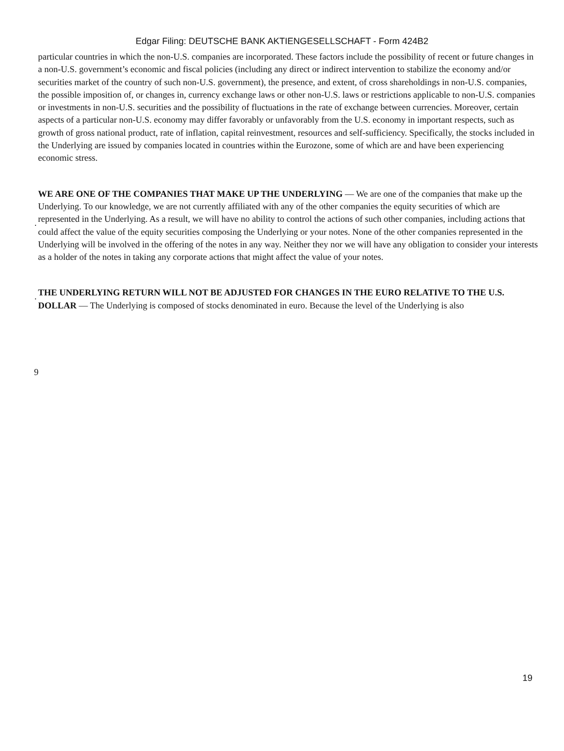Edgar Filing: DEUTSCHE BANK AKTIENGESELLSCHAFT - Form 424B2
particular countries in which the non-U.S. companies are incorporated. These factors include the possibility of recent or future changes in a non-U.S. government’s economic and fiscal policies (including any direct or indirect intervention to stabilize the economy and/or securities market of the country of such non-U.S. government), the presence, and extent, of cross shareholdings in non-U.S. companies, the possible imposition of, or changes in, currency exchange laws or other non-U.S. laws or restrictions applicable to non-U.S. companies or investments in non-U.S. securities and the possibility of fluctuations in the rate of exchange between currencies. Moreover, certain aspects of a particular non-U.S. economy may differ favorably or unfavorably from the U.S. economy in important respects, such as growth of gross national product, rate of inflation, capital reinvestment, resources and self-sufficiency. Specifically, the stocks included in the Underlying are issued by companies located in countries within the Eurozone, some of which are and have been experiencing economic stress.
·
WE ARE ONE OF THE COMPANIES THAT MAKE UP THE UNDERLYING — We are one of the companies that make up the Underlying. To our knowledge, we are not currently affiliated with any of the other companies the equity securities of which are represented in the Underlying. As a result, we will have no ability to control the actions of such other companies, including actions that could affect the value of the equity securities composing the Underlying or your notes. None of the other companies represented in the Underlying will be involved in the offering of the notes in any way. Neither they nor we will have any obligation to consider your interests as a holder of the notes in taking any corporate actions that might affect the value of your notes.
·
THE UNDERLYING RETURN WILL NOT BE ADJUSTED FOR CHANGES IN THE EURO RELATIVE TO THE U.S. DOLLAR — The Underlying is composed of stocks denominated in euro. Because the level of the Underlying is also
9
19